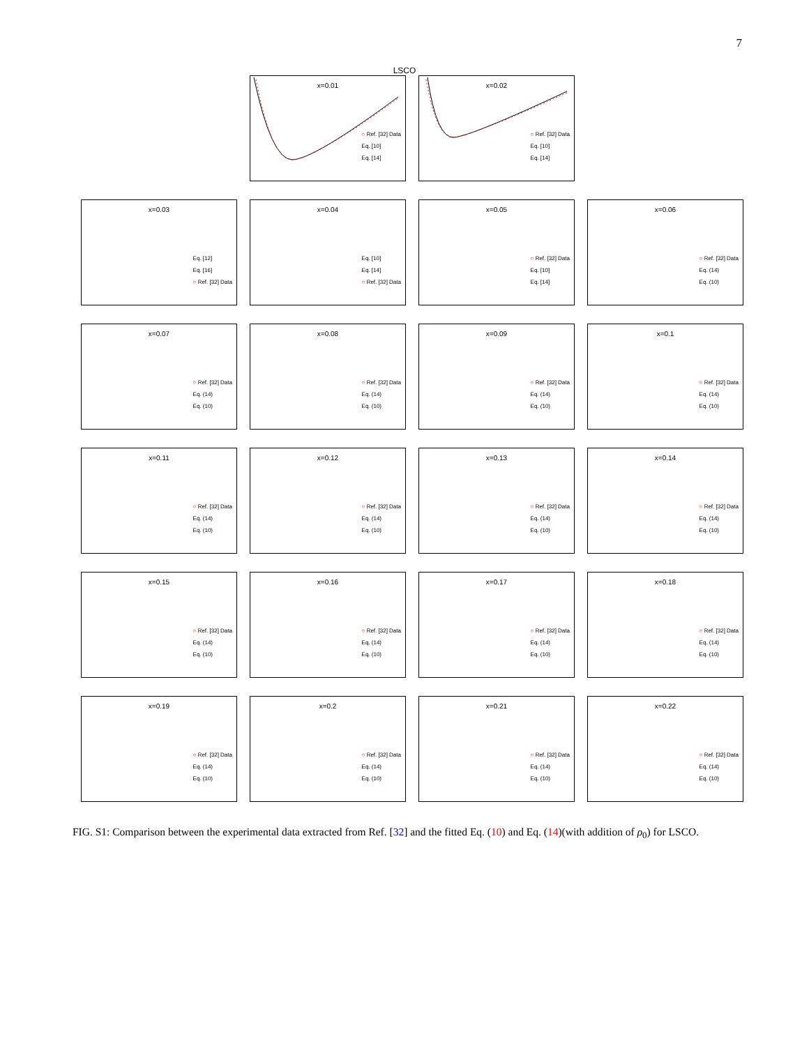7
LSCO
x=0.01
○ Ref. [32] Data
Eq. [10]
Eq. [14]
x=0.02
○ Ref. [32] Data
Eq. [10]
Eq. [14]
x=0.03
Eq. [12]
Eq. [16]
○ Ref. [32] Data
x=0.04
Eq. [10]
Eq. [14]
○ Ref. [32] Data
x=0.05
○ Ref. [32] Data
Eq. [10]
Eq. [14]
x=0.06
○ Ref. [32] Data
Eq. (14)
Eq. (10)
x=0.07
○ Ref. [32] Data
Eq. (14)
Eq. (10)
x=0.08
○ Ref. [32] Data
Eq. (14)
Eq. (10)
x=0.09
○ Ref. [32] Data
Eq. (14)
Eq. (10)
x=0.1
○ Ref. [32] Data
Eq. (14)
Eq. (10)
x=0.11
○ Ref. [32] Data
Eq. (14)
Eq. (10)
x=0.12
○ Ref. [32] Data
Eq. (14)
Eq. (10)
x=0.13
○ Ref. [32] Data
Eq. (14)
Eq. (10)
x=0.14
○ Ref. [32] Data
Eq. (14)
Eq. (10)
x=0.15
○ Ref. [32] Data
Eq. (14)
Eq. (10)
x=0.16
○ Ref. [32] Data
Eq. (14)
Eq. (10)
x=0.17
○ Ref. [32] Data
Eq. (14)
Eq. (10)
x=0.18
○ Ref. [32] Data
Eq. (14)
Eq. (10)
x=0.19
○ Ref. [32] Data
Eq. (14)
Eq. (10)
x=0.2
○ Ref. [32] Data
Eq. (14)
Eq. (10)
x=0.21
○ Ref. [32] Data
Eq. (14)
Eq. (10)
x=0.22
○ Ref. [32] Data
Eq. (14)
Eq. (10)
FIG. S1: Comparison between the experimental data extracted from Ref. [32] and the fitted Eq. (10) and Eq. (14)(with addition of ρ<sub>0</sub>) for LSCO.